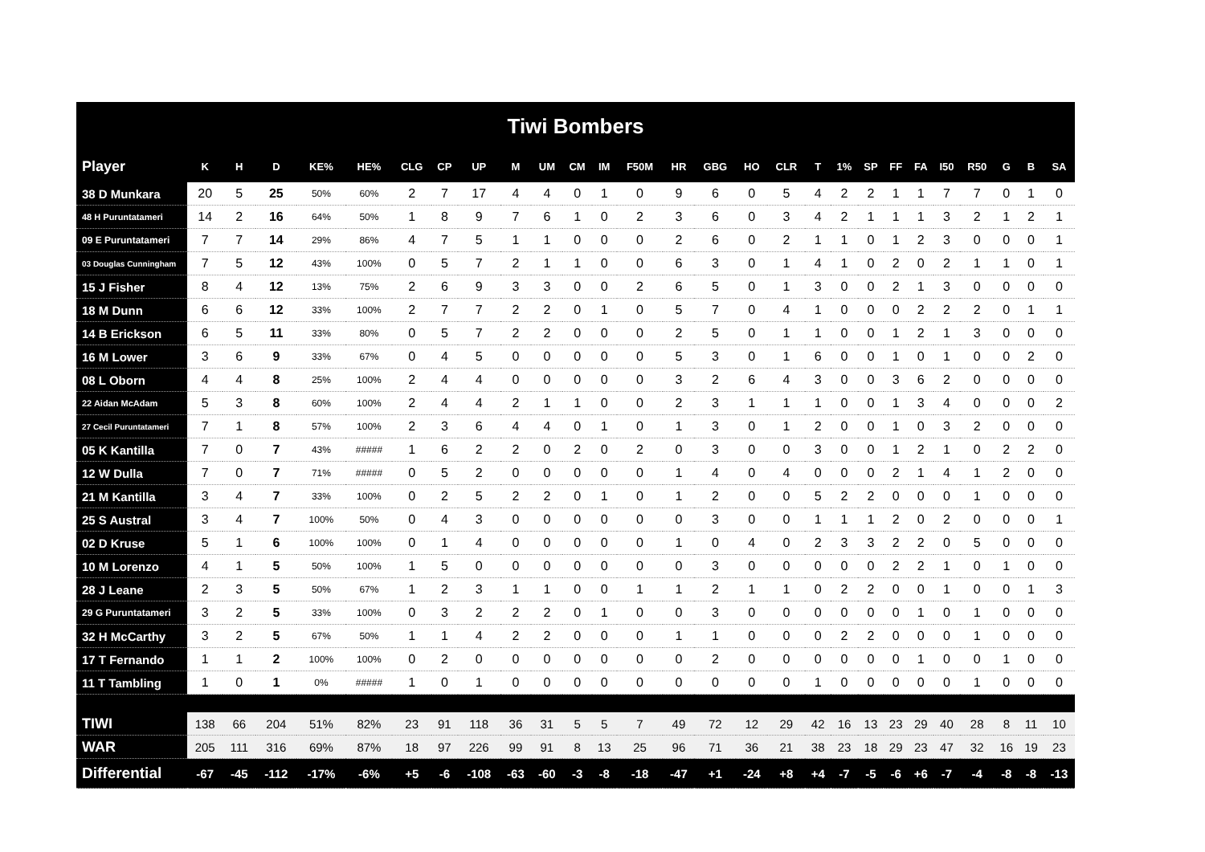| Tiwi Bombers | | | | | | | | | | | | | | | | | | | | | | | | | | | |
| Player | K | H | D | KE% | HE% | CLG | CP | UP | M | UM | CM | IM | F50M | HR | GBG | HO | CLR | T | 1% | SP | FF | FA | I50 | R50 | G | B | SA |
| 38 D Munkara | 20 | 5 | 25 | 50% | 60% | 2 | 7 | 17 | 4 | 4 | 0 | 1 | 0 | 9 | 6 | 0 | 5 | 4 | 2 | 2 | 1 | 1 | 7 | 7 | 0 | 1 | 0 |
| 48 H Puruntatameri | 14 | 2 | 16 | 64% | 50% | 1 | 8 | 9 | 7 | 6 | 1 | 0 | 2 | 3 | 6 | 0 | 3 | 4 | 2 | 1 | 1 | 1 | 3 | 2 | 1 | 2 | 1 |
| 09 E Puruntatameri | 7 | 7 | 14 | 29% | 86% | 4 | 7 | 5 | 1 | 1 | 0 | 0 | 0 | 2 | 6 | 0 | 2 | 1 | 1 | 0 | 1 | 2 | 3 | 0 | 0 | 0 | 1 |
| 03 Douglas Cunningham | 7 | 5 | 12 | 43% | 100% | 0 | 5 | 7 | 2 | 1 | 1 | 0 | 0 | 6 | 3 | 0 | 1 | 4 | 1 | 0 | 2 | 0 | 2 | 1 | 1 | 0 | 1 |
| 15 J Fisher | 8 | 4 | 12 | 13% | 75% | 2 | 6 | 9 | 3 | 3 | 0 | 0 | 2 | 6 | 5 | 0 | 1 | 3 | 0 | 0 | 2 | 1 | 3 | 0 | 0 | 0 | 0 |
| 18 M Dunn | 6 | 6 | 12 | 33% | 100% | 2 | 7 | 7 | 2 | 2 | 0 | 1 | 0 | 5 | 7 | 0 | 4 | 1 | 0 | 0 | 0 | 2 | 2 | 2 | 0 | 1 | 1 |
| 14 B Erickson | 6 | 5 | 11 | 33% | 80% | 0 | 5 | 7 | 2 | 2 | 0 | 0 | 0 | 2 | 5 | 0 | 1 | 1 | 0 | 0 | 1 | 2 | 1 | 3 | 0 | 0 | 0 |
| 16 M Lower | 3 | 6 | 9 | 33% | 67% | 0 | 4 | 5 | 0 | 0 | 0 | 0 | 0 | 5 | 3 | 0 | 1 | 6 | 0 | 0 | 1 | 0 | 1 | 0 | 0 | 2 | 0 |
| 08 L Oborn | 4 | 4 | 8 | 25% | 100% | 2 | 4 | 4 | 0 | 0 | 0 | 0 | 0 | 3 | 2 | 6 | 4 | 3 | 0 | 0 | 3 | 6 | 2 | 0 | 0 | 0 | 0 |
| 22 Aidan McAdam | 5 | 3 | 8 | 60% | 100% | 2 | 4 | 4 | 2 | 1 | 1 | 0 | 0 | 2 | 3 | 1 | 1 | 1 | 0 | 0 | 1 | 3 | 4 | 0 | 0 | 0 | 2 |
| 27 Cecil Puruntatameri | 7 | 1 | 8 | 57% | 100% | 2 | 3 | 6 | 4 | 4 | 0 | 1 | 0 | 1 | 3 | 0 | 1 | 2 | 0 | 0 | 1 | 0 | 3 | 2 | 0 | 0 | 0 |
| 05 K Kantilla | 7 | 0 | 7 | 43% | ##### | 1 | 6 | 2 | 2 | 0 | 2 | 0 | 2 | 0 | 3 | 0 | 0 | 3 | 0 | 0 | 1 | 2 | 1 | 0 | 2 | 2 | 0 |
| 12 W Dulla | 7 | 0 | 7 | 71% | ##### | 0 | 5 | 2 | 0 | 0 | 0 | 0 | 0 | 1 | 4 | 0 | 4 | 0 | 0 | 0 | 2 | 1 | 4 | 1 | 2 | 0 | 0 |
| 21 M Kantilla | 3 | 4 | 7 | 33% | 100% | 0 | 2 | 5 | 2 | 2 | 0 | 1 | 0 | 1 | 2 | 0 | 0 | 5 | 2 | 2 | 0 | 0 | 0 | 1 | 0 | 0 | 0 |
| 25 S Austral | 3 | 4 | 7 | 100% | 50% | 0 | 4 | 3 | 0 | 0 | 0 | 0 | 0 | 0 | 3 | 0 | 0 | 1 | 1 | 1 | 2 | 0 | 2 | 0 | 0 | 0 | 1 |
| 02 D Kruse | 5 | 1 | 6 | 100% | 100% | 0 | 1 | 4 | 0 | 0 | 0 | 0 | 0 | 1 | 0 | 4 | 0 | 2 | 3 | 3 | 2 | 2 | 0 | 5 | 0 | 0 | 0 |
| 10 M Lorenzo | 4 | 1 | 5 | 50% | 100% | 1 | 5 | 0 | 0 | 0 | 0 | 0 | 0 | 0 | 3 | 0 | 0 | 0 | 0 | 0 | 2 | 2 | 1 | 0 | 1 | 0 | 0 |
| 28 J Leane | 2 | 3 | 5 | 50% | 67% | 1 | 2 | 3 | 1 | 1 | 0 | 0 | 1 | 1 | 2 | 1 | 1 | 0 | 2 | 2 | 0 | 0 | 1 | 0 | 0 | 1 | 3 |
| 29 G Puruntatameri | 3 | 2 | 5 | 33% | 100% | 0 | 3 | 2 | 2 | 2 | 0 | 1 | 0 | 0 | 3 | 0 | 0 | 0 | 0 | 0 | 0 | 1 | 0 | 1 | 0 | 0 | 0 |
| 32 H McCarthy | 3 | 2 | 5 | 67% | 50% | 1 | 1 | 4 | 2 | 2 | 0 | 0 | 0 | 1 | 1 | 0 | 0 | 0 | 2 | 2 | 0 | 0 | 0 | 1 | 0 | 0 | 0 |
| 17 T Fernando | 1 | 1 | 2 | 100% | 100% | 0 | 2 | 0 | 0 | 0 | 0 | 0 | 0 | 0 | 2 | 0 | 0 | 0 | 0 | 0 | 0 | 1 | 0 | 0 | 1 | 0 | 0 |
| 11 T Tambling | 1 | 0 | 1 | 0% | ##### | 1 | 0 | 1 | 0 | 0 | 0 | 0 | 0 | 0 | 0 | 0 | 0 | 1 | 0 | 0 | 0 | 0 | 0 | 1 | 0 | 0 | 0 |
| TIWI | 138 | 66 | 204 | 51% | 82% | 23 | 91 | 118 | 36 | 31 | 5 | 5 | 7 | 49 | 72 | 12 | 29 | 42 | 16 | 13 | 23 | 29 | 40 | 28 | 8 | 11 | 10 |
| WAR | 205 | 111 | 316 | 69% | 87% | 18 | 97 | 226 | 99 | 91 | 8 | 13 | 25 | 96 | 71 | 36 | 21 | 38 | 23 | 18 | 29 | 23 | 47 | 32 | 16 | 19 | 23 |
| Differential | -67 | -45 | -112 | -17% | -6% | +5 | -6 | -108 | -63 | -60 | -3 | -8 | -18 | -47 | +1 | -24 | +8 | +4 | -7 | -5 | -6 | +6 | -7 | -4 | -8 | -8 | -13 |